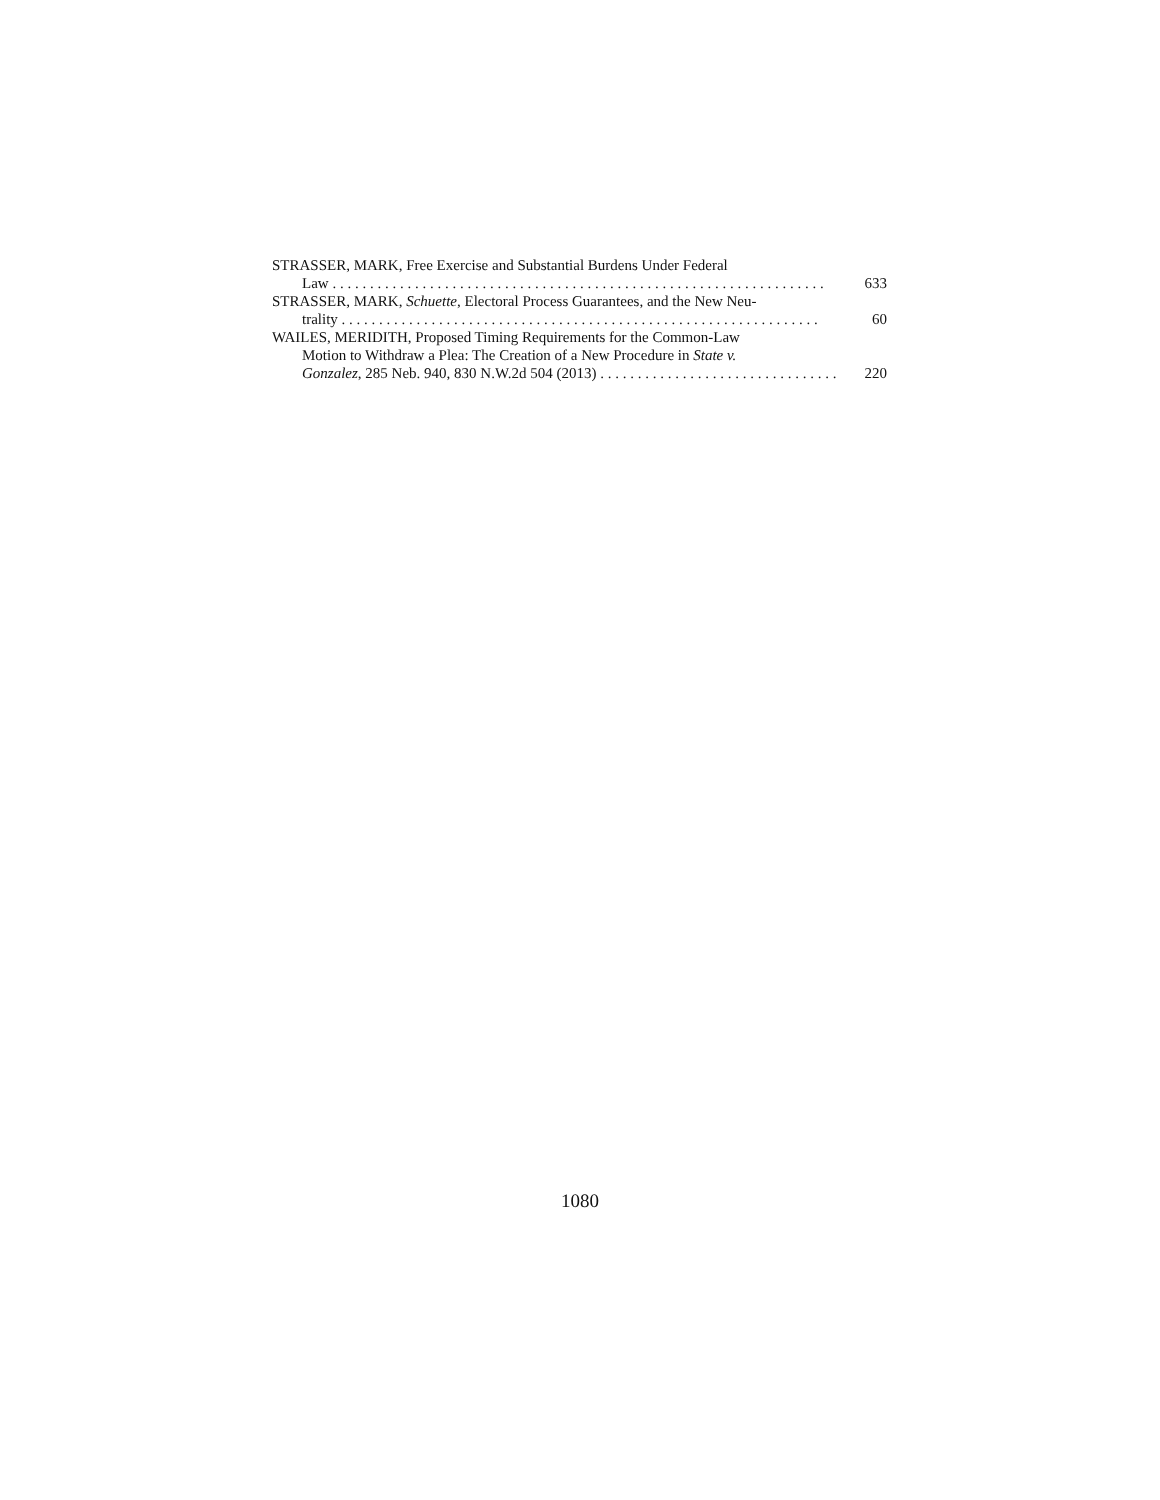STRASSER, MARK, Free Exercise and Substantial Burdens Under Federal
Law . . . . . . . . . . . . . . . . . . . . . . . . . . . . . . . . . . . . . . . . . . . . . . . . . . . . . . . . . . . . . . . . . . 633
STRASSER, MARK, Schuette, Electoral Process Guarantees, and the New Neu-
trality . . . . . . . . . . . . . . . . . . . . . . . . . . . . . . . . . . . . . . . . . . . . . . . . . . . . . . . . . . . . . . . . 60
WAILES, MERIDITH, Proposed Timing Requirements for the Common-Law
Motion to Withdraw a Plea: The Creation of a New Procedure in State v.
Gonzalez, 285 Neb. 940, 830 N.W.2d 504 (2013) . . . . . . . . . . . . . . . . . . . . . . . . . . . . . . . . 220
1080